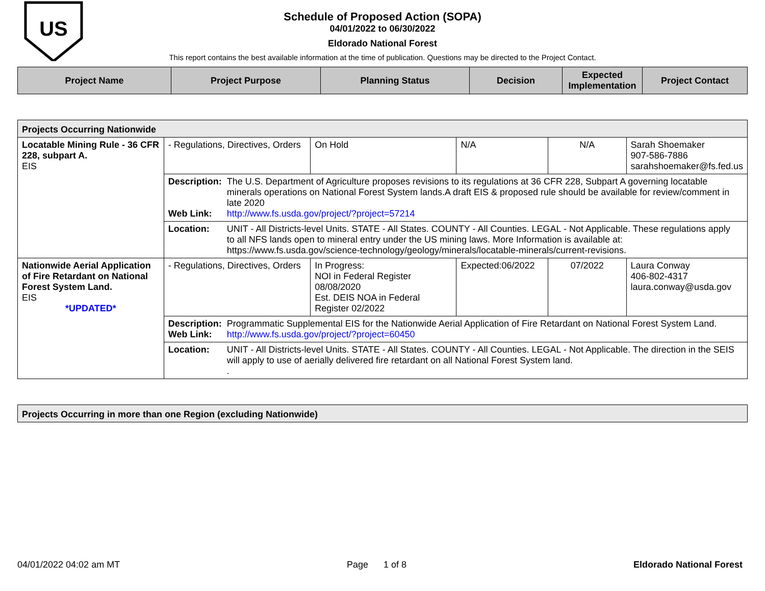US
Schedule of Proposed Action (SOPA)
04/01/2022 to 06/30/2022
Eldorado National Forest
This report contains the best available information at the time of publication. Questions may be directed to the Project Contact.
| Project Name | Project Purpose | Planning Status | Decision | Expected Implementation | Project Contact |
| --- | --- | --- | --- | --- | --- |
| Projects Occurring Nationwide | | | | | |
| Locatable Mining Rule - 36 CFR 228, subpart A. EIS | - Regulations, Directives, Orders | On Hold | N/A | N/A | Sarah Shoemaker 907-586-7886 sarahshoemaker@fs.fed.us |
| | Description: The U.S. Department of Agriculture proposes revisions to its regulations at 36 CFR 228, Subpart A governing locatable minerals operations on National Forest System lands.A draft EIS & proposed rule should be available for review/comment in late 2020 Web Link: http://www.fs.usda.gov/project/?project=57214 | | | | |
| | Location: UNIT - All Districts-level Units. STATE - All States. COUNTY - All Counties. LEGAL - Not Applicable. These regulations apply to all NFS lands open to mineral entry under the US mining laws. More Information is available at: https://www.fs.usda.gov/science-technology/geology/minerals/locatable-minerals/current-revisions. | | | | |
| Nationwide Aerial Application of Fire Retardant on National Forest System Land. EIS *UPDATED* | - Regulations, Directives, Orders | In Progress: NOI in Federal Register 08/08/2020 Est. DEIS NOA in Federal Register 02/2022 | Expected:06/2022 | 07/2022 | Laura Conway 406-802-4317 laura.conway@usda.gov |
| | Description: Programmatic Supplemental EIS for the Nationwide Aerial Application of Fire Retardant on National Forest System Land. Web Link: http://www.fs.usda.gov/project/?project=60450 | | | | |
| | Location: UNIT - All Districts-level Units. STATE - All States. COUNTY - All Counties. LEGAL - Not Applicable. The direction in the SEIS will apply to use of aerially delivered fire retardant on all National Forest System land. . | | | | |
| Projects Occurring in more than one Region (excluding Nationwide) |
04/01/2022 04:02 am MT Page 1 of 8 Eldorado National Forest